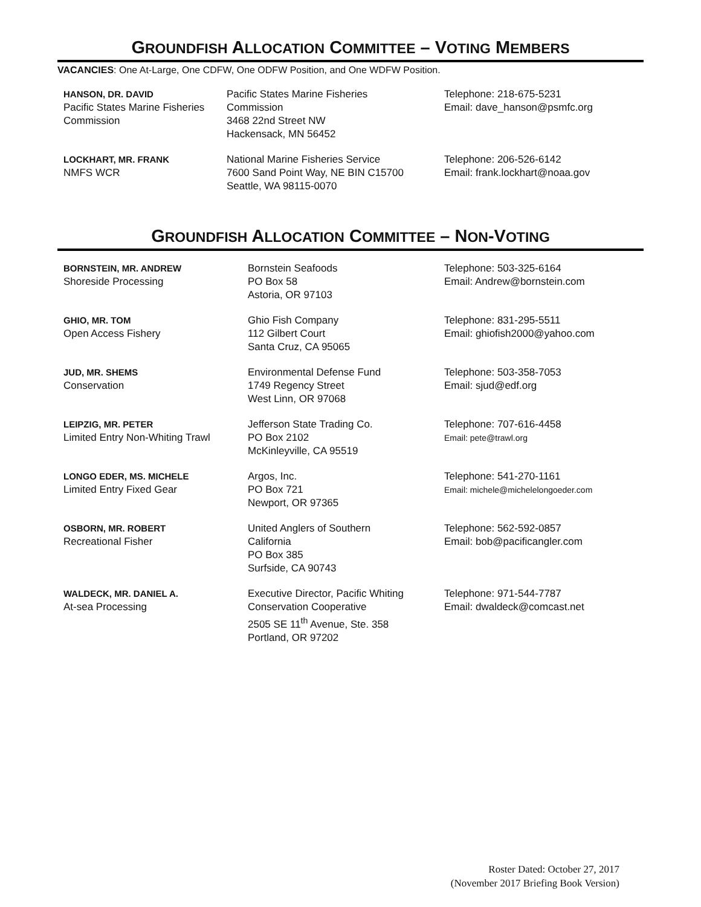GROUNDFISH ALLOCATION COMMITTEE – VOTING MEMBERS
VACANCIES: One At-Large, One CDFW, One ODFW Position, and One WDFW Position.
| HANSON, DR. DAVID Pacific States Marine Fisheries Commission | Pacific States Marine Fisheries Commission 3468 22nd Street NW Hackensack, MN 56452 | Telephone: 218-675-5231 Email: dave_hanson@psmfc.org |
| LOCKHART, MR. FRANK NMFS WCR | National Marine Fisheries Service 7600 Sand Point Way, NE BIN C15700 Seattle, WA 98115-0070 | Telephone: 206-526-6142 Email: frank.lockhart@noaa.gov |
GROUNDFISH ALLOCATION COMMITTEE – NON-VOTING
| BORNSTEIN, MR. ANDREW Shoreside Processing | Bornstein Seafoods PO Box 58 Astoria, OR 97103 | Telephone: 503-325-6164 Email: Andrew@bornstein.com |
| GHIO, MR. TOM Open Access Fishery | Ghio Fish Company 112 Gilbert Court Santa Cruz, CA 95065 | Telephone: 831-295-5511 Email: ghiofish2000@yahoo.com |
| JUD, MR. SHEMS Conservation | Environmental Defense Fund 1749 Regency Street West Linn, OR 97068 | Telephone: 503-358-7053 Email: sjud@edf.org |
| LEIPZIG, MR. PETER Limited Entry Non-Whiting Trawl | Jefferson State Trading Co. PO Box 2102 McKinleyville, CA 95519 | Telephone: 707-616-4458 Email: pete@trawl.org |
| LONGO EDER, MS. MICHELE Limited Entry Fixed Gear | Argos, Inc. PO Box 721 Newport, OR 97365 | Telephone: 541-270-1161 Email: michele@michelelongoeder.com |
| OSBORN, MR. ROBERT Recreational Fisher | United Anglers of Southern California PO Box 385 Surfside, CA 90743 | Telephone: 562-592-0857 Email: bob@pacificangler.com |
| WALDECK, MR. DANIEL A. At-sea Processing | Executive Director, Pacific Whiting Conservation Cooperative 2505 SE 11<sup>th</sup> Avenue, Ste. 358 Portland, OR 97202 | Telephone: 971-544-7787 Email: dwaldeck@comcast.net |
Roster Dated: October 27, 2017
(November 2017 Briefing Book Version)